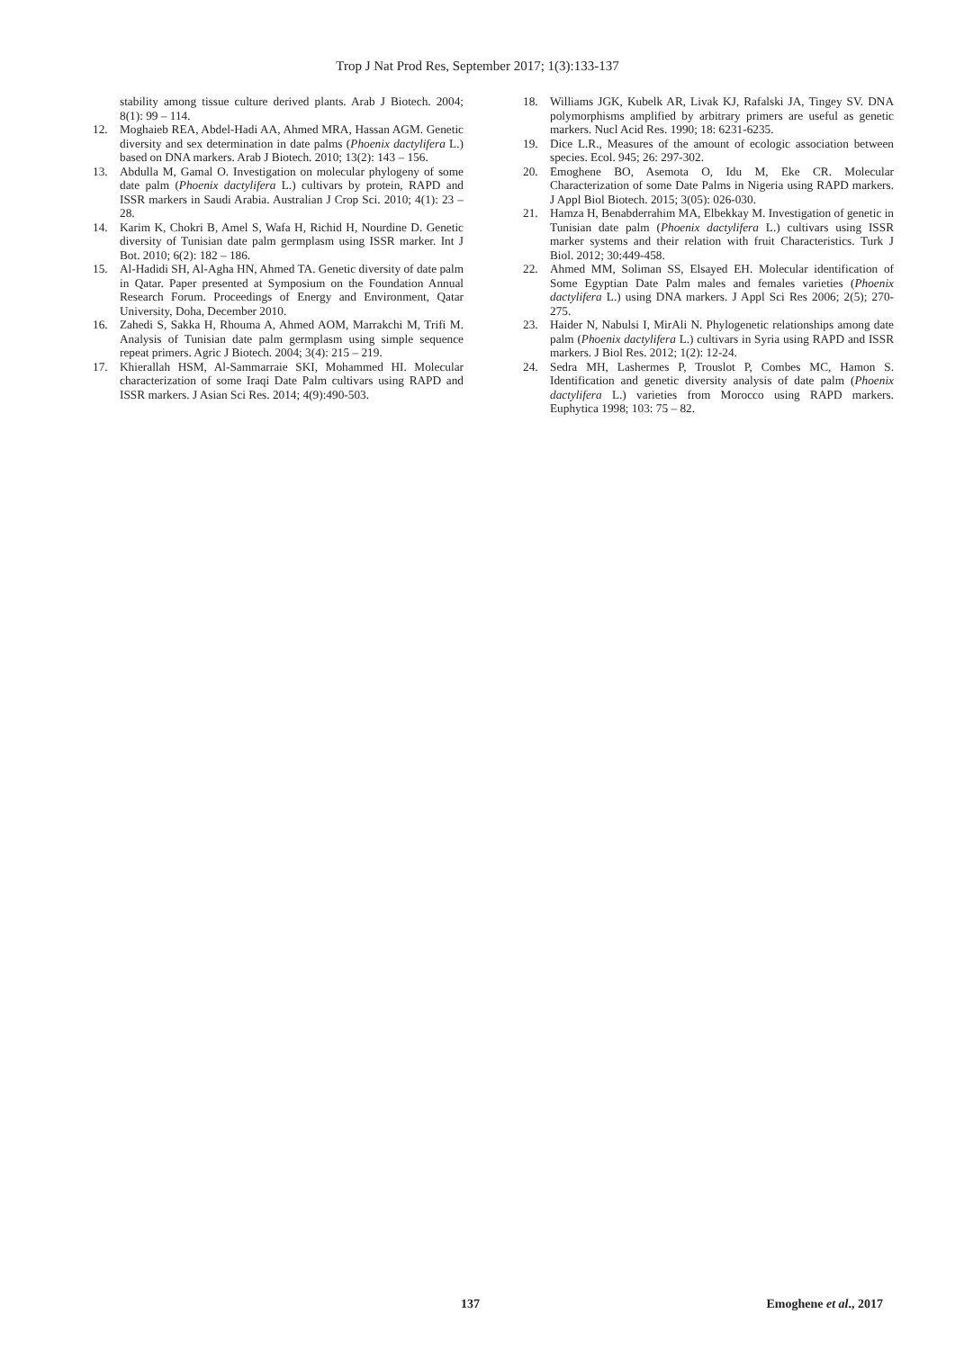Trop J Nat Prod Res, September 2017; 1(3):133-137
stability among tissue culture derived plants. Arab J Biotech. 2004; 8(1): 99 – 114.
12. Moghaieb REA, Abdel-Hadi AA, Ahmed MRA, Hassan AGM. Genetic diversity and sex determination in date palms (Phoenix dactylifera L.) based on DNA markers. Arab J Biotech. 2010; 13(2): 143 – 156.
13. Abdulla M, Gamal O. Investigation on molecular phylogeny of some date palm (Phoenix dactylifera L.) cultivars by protein, RAPD and ISSR markers in Saudi Arabia. Australian J Crop Sci. 2010; 4(1): 23 – 28.
14. Karim K, Chokri B, Amel S, Wafa H, Richid H, Nourdine D. Genetic diversity of Tunisian date palm germplasm using ISSR marker. Int J Bot. 2010; 6(2): 182 – 186.
15. Al-Hadidi SH, Al-Agha HN, Ahmed TA. Genetic diversity of date palm in Qatar. Paper presented at Symposium on the Foundation Annual Research Forum. Proceedings of Energy and Environment, Qatar University, Doha, December 2010.
16. Zahedi S, Sakka H, Rhouma A, Ahmed AOM, Marrakchi M, Trifi M. Analysis of Tunisian date palm germplasm using simple sequence repeat primers. Agric J Biotech. 2004; 3(4): 215 – 219.
17. Khierallah HSM, Al-Sammarraie SKI, Mohammed HI. Molecular characterization of some Iraqi Date Palm cultivars using RAPD and ISSR markers. J Asian Sci Res. 2014; 4(9):490-503.
18. Williams JGK, Kubelk AR, Livak KJ, Rafalski JA, Tingey SV. DNA polymorphisms amplified by arbitrary primers are useful as genetic markers. Nucl Acid Res. 1990; 18: 6231-6235.
19. Dice L.R., Measures of the amount of ecologic association between species. Ecol. 945; 26: 297-302.
20. Emoghene BO, Asemota O, Idu M, Eke CR. Molecular Characterization of some Date Palms in Nigeria using RAPD markers. J Appl Biol Biotech. 2015; 3(05): 026-030.
21. Hamza H, Benabderrahim MA, Elbekkay M. Investigation of genetic in Tunisian date palm (Phoenix dactylifera L.) cultivars using ISSR marker systems and their relation with fruit Characteristics. Turk J Biol. 2012; 30:449-458.
22. Ahmed MM, Soliman SS, Elsayed EH. Molecular identification of Some Egyptian Date Palm males and females varieties (Phoenix dactylifera L.) using DNA markers. J Appl Sci Res 2006; 2(5); 270-275.
23. Haider N, Nabulsi I, MirAli N. Phylogenetic relationships among date palm (Phoenix dactylifera L.) cultivars in Syria using RAPD and ISSR markers. J Biol Res. 2012; 1(2): 12-24.
24. Sedra MH, Lashermes P, Trouslot P, Combes MC, Hamon S. Identification and genetic diversity analysis of date palm (Phoenix dactylifera L.) varieties from Morocco using RAPD markers. Euphytica 1998; 103: 75 – 82.
137 Emoghene et al., 2017